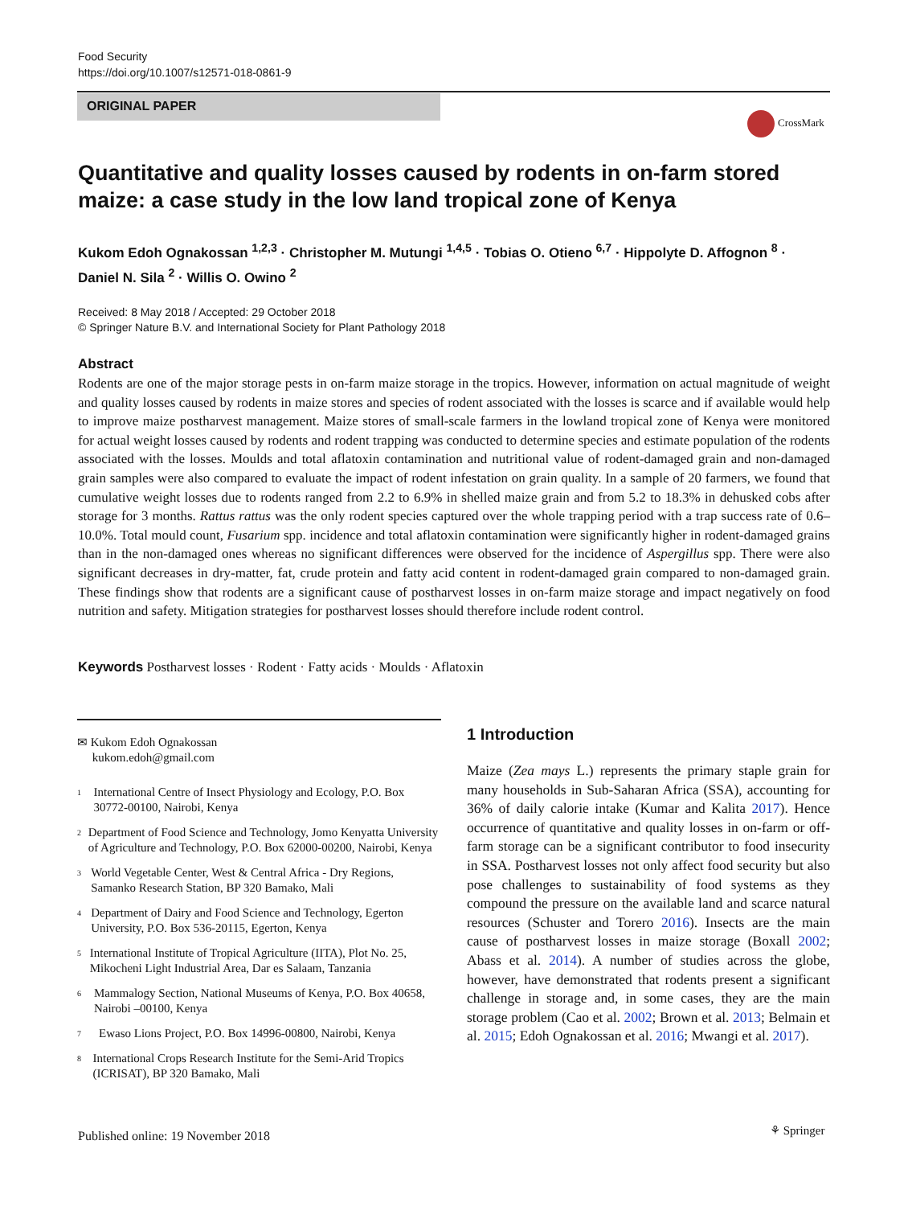Food Security
https://doi.org/10.1007/s12571-018-0861-9
ORIGINAL PAPER
CrossMark
Quantitative and quality losses caused by rodents in on-farm stored maize: a case study in the low land tropical zone of Kenya
Kukom Edoh Ognakossan <sup>1,2,3</sup> · Christopher M. Mutungi <sup>1,4,5</sup> · Tobias O. Otieno <sup>6,7</sup> · Hippolyte D. Affognon <sup>8</sup> · Daniel N. Sila <sup>2</sup> · Willis O. Owino <sup>2</sup>
Received: 8 May 2018 / Accepted: 29 October 2018
© Springer Nature B.V. and International Society for Plant Pathology 2018
Abstract
Rodents are one of the major storage pests in on-farm maize storage in the tropics. However, information on actual magnitude of weight and quality losses caused by rodents in maize stores and species of rodent associated with the losses is scarce and if available would help to improve maize postharvest management. Maize stores of small-scale farmers in the lowland tropical zone of Kenya were monitored for actual weight losses caused by rodents and rodent trapping was conducted to determine species and estimate population of the rodents associated with the losses. Moulds and total aflatoxin contamination and nutritional value of rodent-damaged grain and non-damaged grain samples were also compared to evaluate the impact of rodent infestation on grain quality. In a sample of 20 farmers, we found that cumulative weight losses due to rodents ranged from 2.2 to 6.9% in shelled maize grain and from 5.2 to 18.3% in dehusked cobs after storage for 3 months. Rattus rattus was the only rodent species captured over the whole trapping period with a trap success rate of 0.6–10.0%. Total mould count, Fusarium spp. incidence and total aflatoxin contamination were significantly higher in rodent-damaged grains than in the non-damaged ones whereas no significant differences were observed for the incidence of Aspergillus spp. There were also significant decreases in dry-matter, fat, crude protein and fatty acid content in rodent-damaged grain compared to non-damaged grain. These findings show that rodents are a significant cause of postharvest losses in on-farm maize storage and impact negatively on food nutrition and safety. Mitigation strategies for postharvest losses should therefore include rodent control.
Keywords Postharvest losses · Rodent · Fatty acids · Moulds · Aflatoxin
✉ Kukom Edoh Ognakossan
kukom.edoh@gmail.com
<sup>1</sup>
International Centre of Insect Physiology and Ecology, P.O. Box 30772-00100, Nairobi, Kenya
<sup>2</sup>
Department of Food Science and Technology, Jomo Kenyatta University of Agriculture and Technology, P.O. Box 62000-00200, Nairobi, Kenya
<sup>3</sup>
World Vegetable Center, West & Central Africa - Dry Regions, Samanko Research Station, BP 320 Bamako, Mali
<sup>4</sup>
Department of Dairy and Food Science and Technology, Egerton University, P.O. Box 536-20115, Egerton, Kenya
<sup>5</sup>
International Institute of Tropical Agriculture (IITA), Plot No. 25, Mikocheni Light Industrial Area, Dar es Salaam, Tanzania
<sup>6</sup>
Mammalogy Section, National Museums of Kenya, P.O. Box 40658, Nairobi –00100, Kenya
<sup>7</sup>
Ewaso Lions Project, P.O. Box 14996-00800, Nairobi, Kenya
<sup>8</sup>
International Crops Research Institute for the Semi-Arid Tropics (ICRISAT), BP 320 Bamako, Mali
1 Introduction
Maize (Zea mays L.) represents the primary staple grain for many households in Sub-Saharan Africa (SSA), accounting for 36% of daily calorie intake (Kumar and Kalita 2017). Hence occurrence of quantitative and quality losses in on-farm or off-farm storage can be a significant contributor to food insecurity in SSA. Postharvest losses not only affect food security but also pose challenges to sustainability of food systems as they compound the pressure on the available land and scarce natural resources (Schuster and Torero 2016). Insects are the main cause of postharvest losses in maize storage (Boxall 2002; Abass et al. 2014). A number of studies across the globe, however, have demonstrated that rodents present a significant challenge in storage and, in some cases, they are the main storage problem (Cao et al. 2002; Brown et al. 2013; Belmain et al. 2015; Edoh Ognakossan et al. 2016; Mwangi et al. 2017).
Published online: 19 November 2018
⚘ Springer